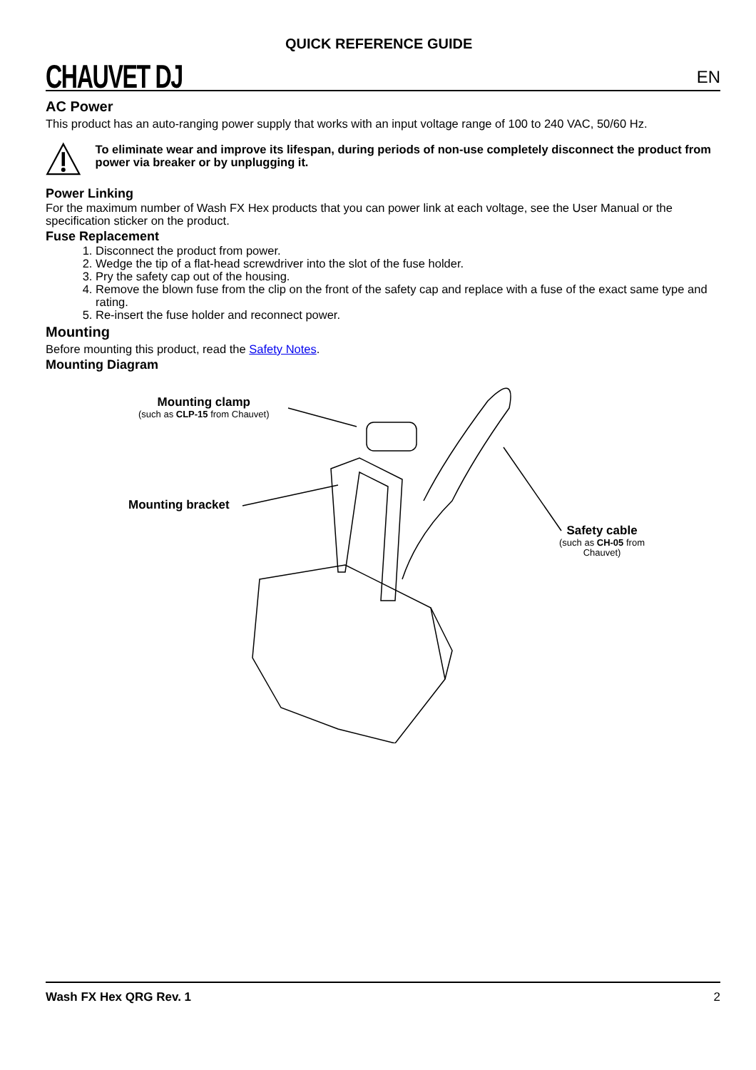CHAUVET DJ
QUICK REFERENCE GUIDE
EN
AC Power
This product has an auto-ranging power supply that works with an input voltage range of 100 to 240 VAC, 50/60 Hz.
To eliminate wear and improve its lifespan, during periods of non-use completely disconnect the product from power via breaker or by unplugging it.
Power Linking
For the maximum number of Wash FX Hex products that you can power link at each voltage, see the User Manual or the specification sticker on the product.
Fuse Replacement
1. Disconnect the product from power.
2. Wedge the tip of a flat-head screwdriver into the slot of the fuse holder.
3. Pry the safety cap out of the housing.
4. Remove the blown fuse from the clip on the front of the safety cap and replace with a fuse of the exact same type and rating.
5. Re-insert the fuse holder and reconnect power.
Mounting
Before mounting this product, read the Safety Notes.
Mounting Diagram
Mounting clamp
(such as CLP-15 from Chauvet)
Mounting bracket
Safety cable
(such as CH-05 from Chauvet)
Wash FX Hex QRG Rev. 1 2